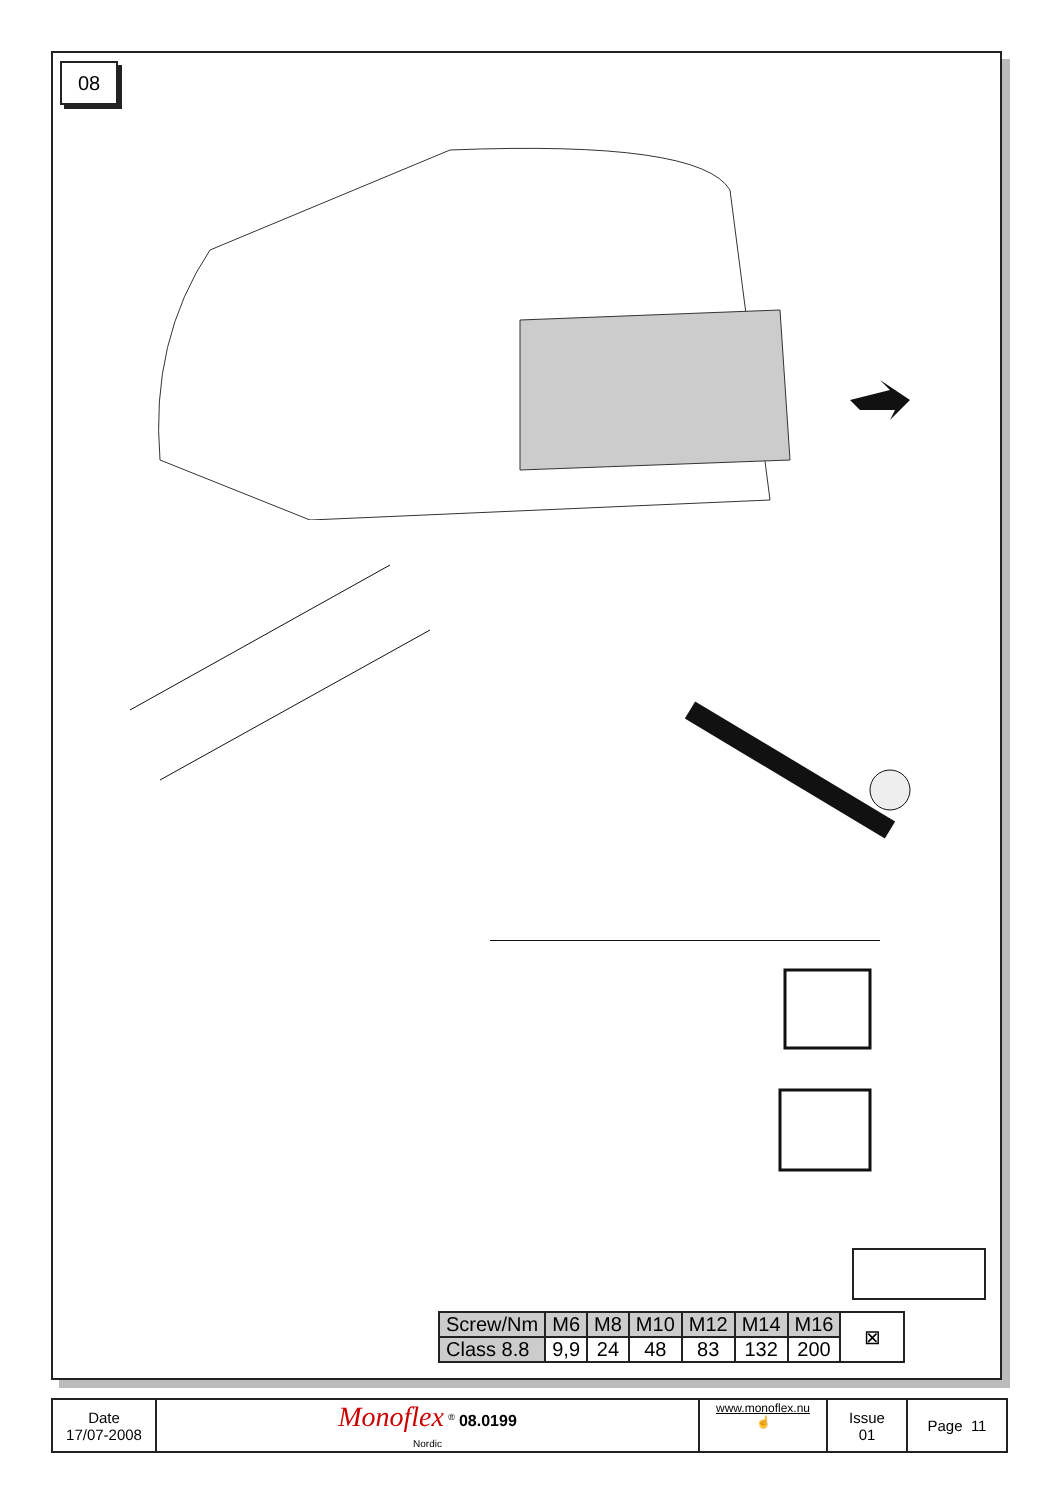08
| Screw/Nm | M6 | M8 | M10 | M12 | M14 | M16 | ⊠ |
| Class 8.8 | 9,9 | 24 | 48 | 83 | 132 | 200 | |
| Date 17/07-2008 | Monoflex <sup>®</sup> 08.0199 Nordic | www.monoflex.nu ☝ | Issue 01 | Page 11 |